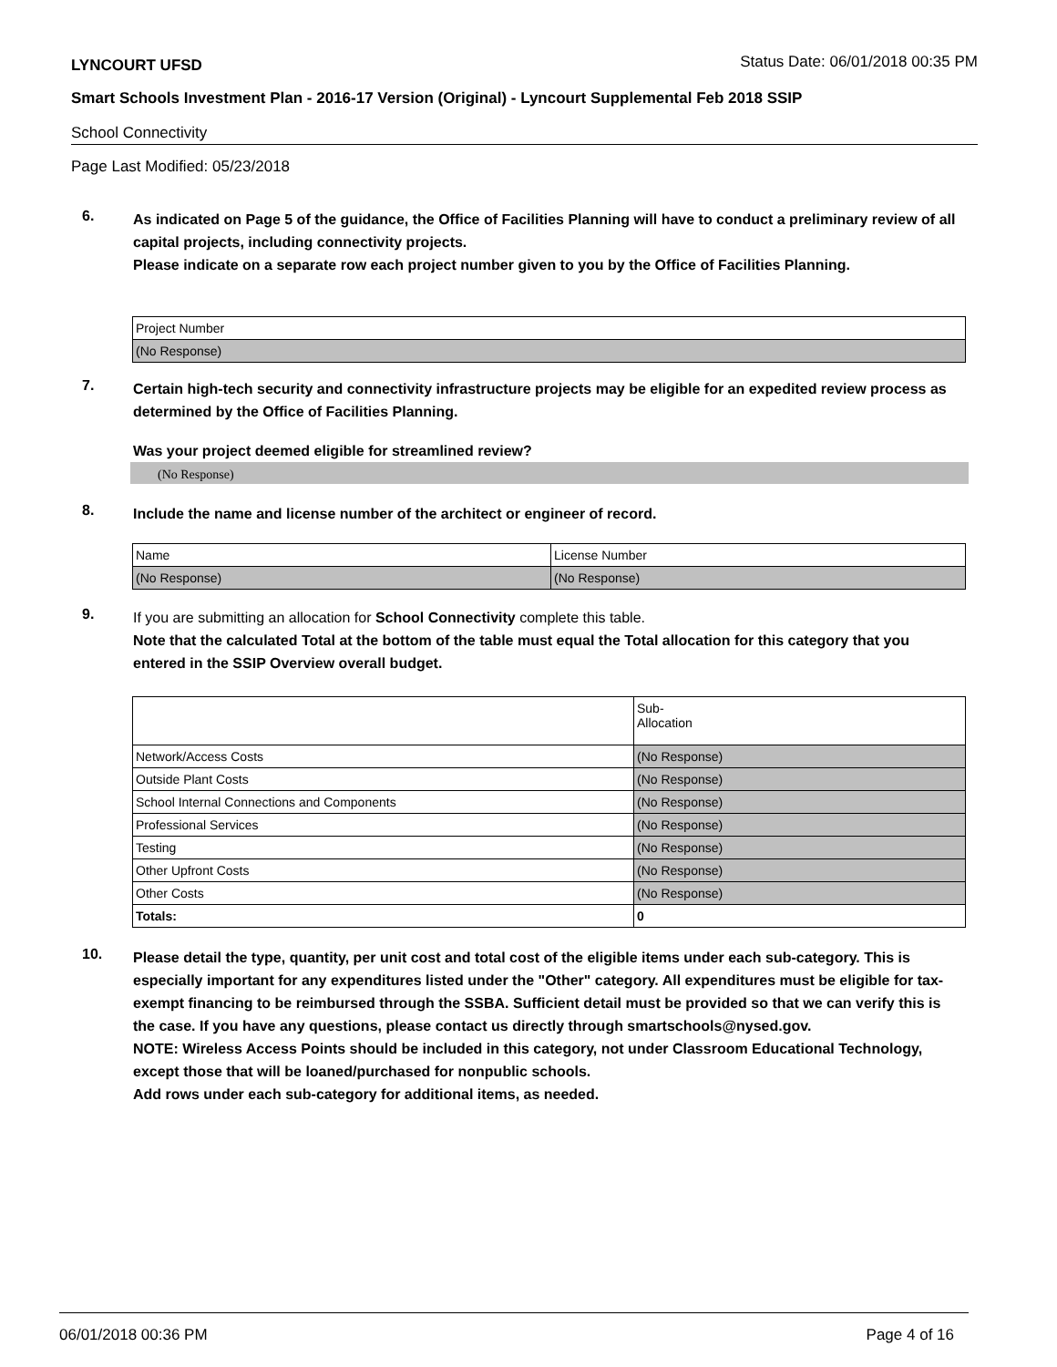LYNCOURT UFSD Status Date: 06/01/2018 00:35 PM
Smart Schools Investment Plan - 2016-17 Version (Original) - Lyncourt Supplemental Feb 2018 SSIP
School Connectivity
Page Last Modified: 05/23/2018
6.
As indicated on Page 5 of the guidance, the Office of Facilities Planning will have to conduct a preliminary review of all capital projects, including connectivity projects.
Please indicate on a separate row each project number given to you by the Office of Facilities Planning.
| Project Number |
| (No Response) |
7.
Certain high-tech security and connectivity infrastructure projects may be eligible for an expedited review process as determined by the Office of Facilities Planning.
Was your project deemed eligible for streamlined review?
(No Response)
8.
Include the name and license number of the architect or engineer of record.
| Name | License Number |
| (No Response) | (No Response) |
9.
If you are submitting an allocation for School Connectivity complete this table.
Note that the calculated Total at the bottom of the table must equal the Total allocation for this category that you entered in the SSIP Overview overall budget.
| | Sub- Allocation |
| Network/Access Costs | (No Response) |
| Outside Plant Costs | (No Response) |
| School Internal Connections and Components | (No Response) |
| Professional Services | (No Response) |
| Testing | (No Response) |
| Other Upfront Costs | (No Response) |
| Other Costs | (No Response) |
| Totals: | 0 |
10.
Please detail the type, quantity, per unit cost and total cost of the eligible items under each sub-category. This is especially important for any expenditures listed under the "Other" category. All expenditures must be eligible for tax-exempt financing to be reimbursed through the SSBA. Sufficient detail must be provided so that we can verify this is the case. If you have any questions, please contact us directly through smartschools@nysed.gov.
NOTE: Wireless Access Points should be included in this category, not under Classroom Educational Technology, except those that will be loaned/purchased for nonpublic schools.
Add rows under each sub-category for additional items, as needed.
06/01/2018 00:36 PM Page 4 of 16